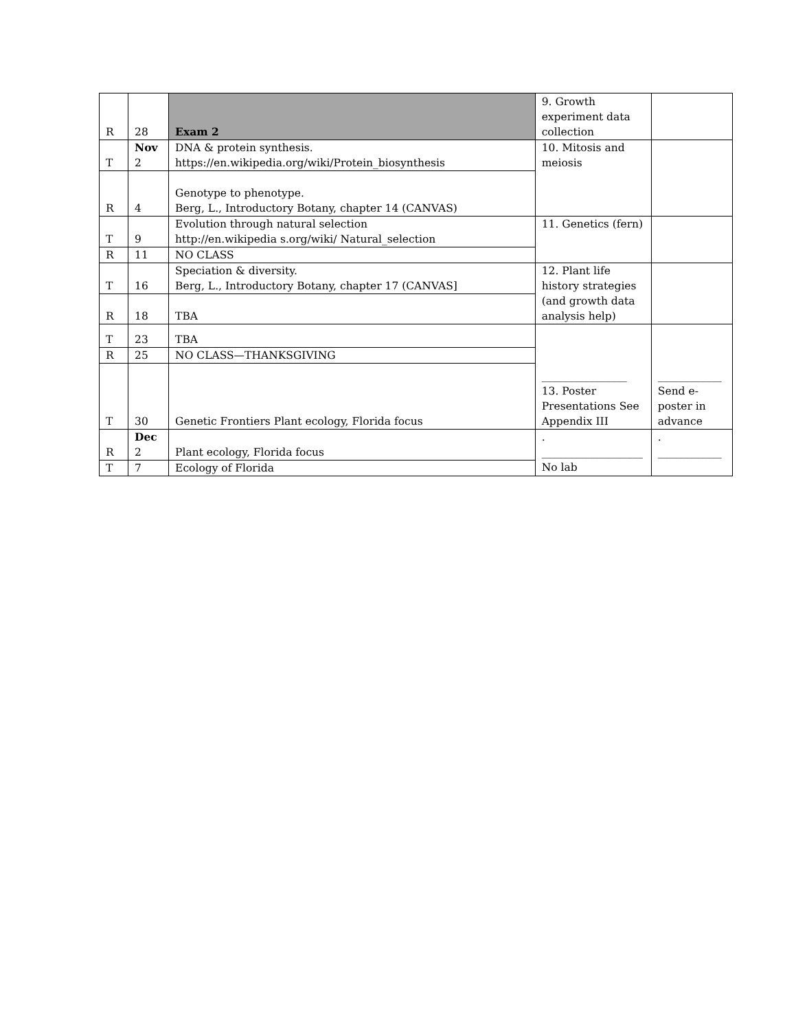| R | 28 | Exam 2 | 9. Growth experiment data collection | |
| T | Nov 2 | DNA & protein synthesis. https://en.wikipedia.org/wiki/Protein_biosynthesis | 10. Mitosis and meiosis | |
| R | 4 | Genotype to phenotype. Berg, L., Introductory Botany, chapter 14 (CANVAS) | | |
| T | 9 | Evolution through natural selection http://en.wikipedia s.org/wiki/ Natural_selection | 11. Genetics (fern) | |
| R | 11 | NO CLASS | | |
| T | 16 | Speciation & diversity. Berg, L., Introductory Botany, chapter 17 (CANVAS] | 12. Plant life history strategies (and growth data analysis help) | |
| R | 18 | TBA | | |
| T | 23 | TBA | ________________ 13. Poster Presentations See Appendix III | ____________ Send e-poster in advance |
| R | 25 | NO CLASS—THANKSGIVING | | |
| T | 30 | Genetic Frontiers Plant ecology, Florida focus | | |
| R | Dec 2 | Plant ecology, Florida focus | . ___________________ No lab | . ____________ |
| T | 7 | Ecology of Florida | | |